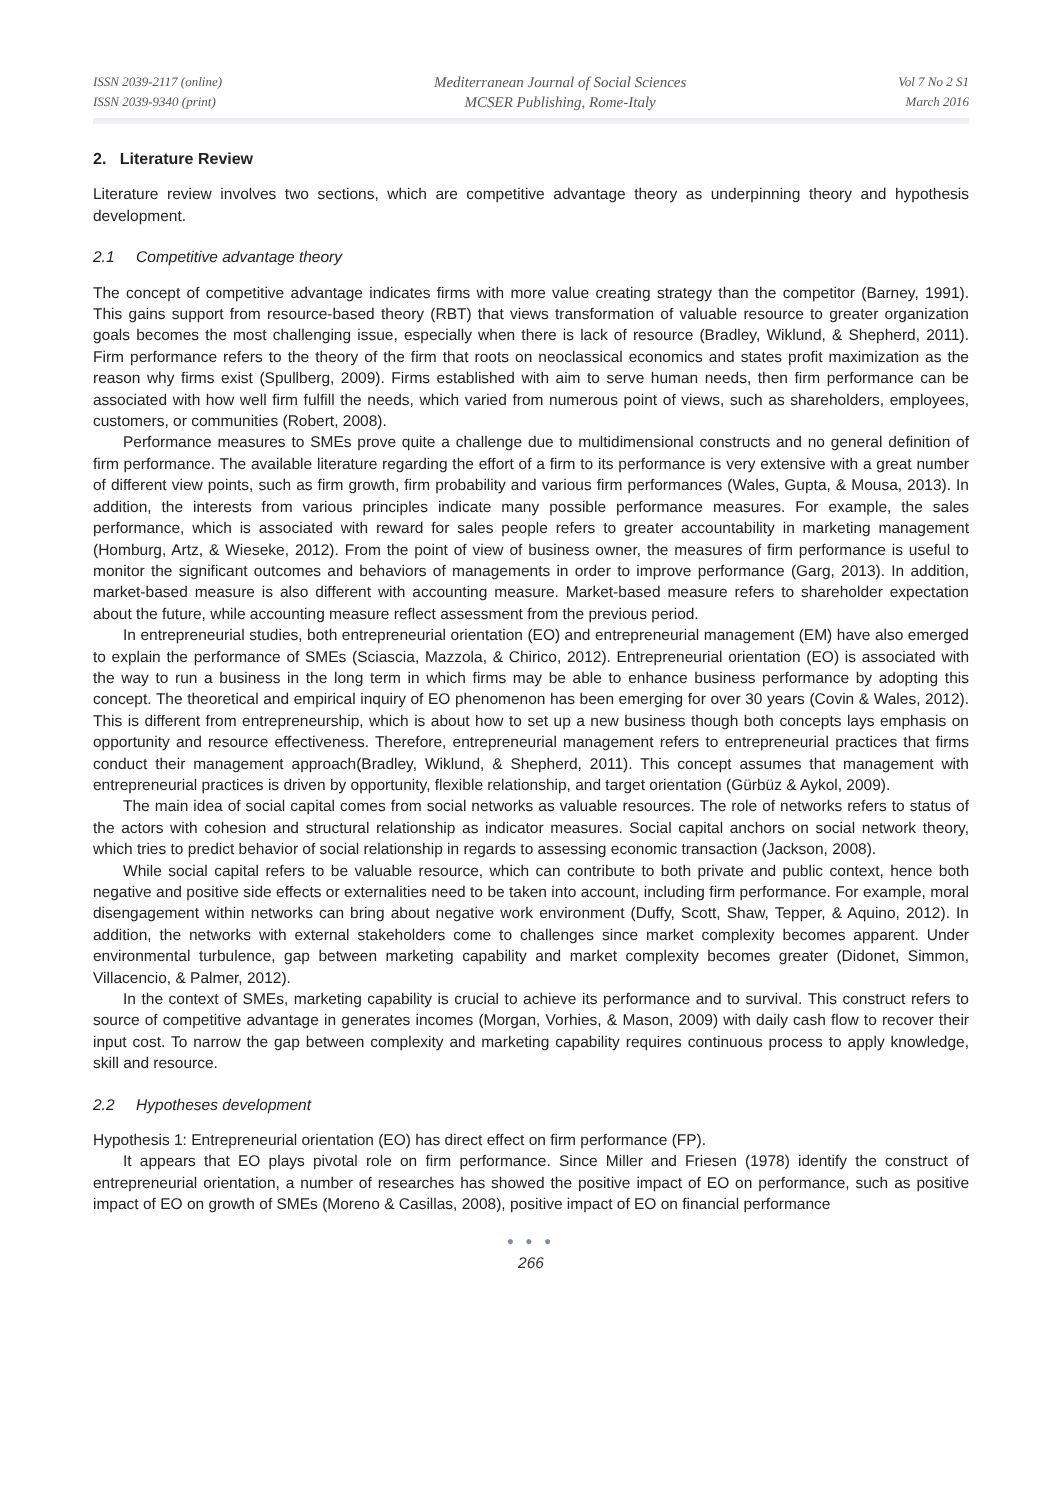ISSN 2039-2117 (online)
ISSN 2039-9340 (print)
Mediterranean Journal of Social Sciences
MCSER Publishing, Rome-Italy
Vol 7 No 2 S1
March 2016
2. Literature Review
Literature review involves two sections, which are competitive advantage theory as underpinning theory and hypothesis development.
2.1 Competitive advantage theory
The concept of competitive advantage indicates firms with more value creating strategy than the competitor (Barney, 1991). This gains support from resource-based theory (RBT) that views transformation of valuable resource to greater organization goals becomes the most challenging issue, especially when there is lack of resource (Bradley, Wiklund, & Shepherd, 2011). Firm performance refers to the theory of the firm that roots on neoclassical economics and states profit maximization as the reason why firms exist (Spullberg, 2009). Firms established with aim to serve human needs, then firm performance can be associated with how well firm fulfill the needs, which varied from numerous point of views, such as shareholders, employees, customers, or communities (Robert, 2008).
Performance measures to SMEs prove quite a challenge due to multidimensional constructs and no general definition of firm performance. The available literature regarding the effort of a firm to its performance is very extensive with a great number of different view points, such as firm growth, firm probability and various firm performances (Wales, Gupta, & Mousa, 2013). In addition, the interests from various principles indicate many possible performance measures. For example, the sales performance, which is associated with reward for sales people refers to greater accountability in marketing management (Homburg, Artz, & Wieseke, 2012). From the point of view of business owner, the measures of firm performance is useful to monitor the significant outcomes and behaviors of managements in order to improve performance (Garg, 2013). In addition, market-based measure is also different with accounting measure. Market-based measure refers to shareholder expectation about the future, while accounting measure reflect assessment from the previous period.
In entrepreneurial studies, both entrepreneurial orientation (EO) and entrepreneurial management (EM) have also emerged to explain the performance of SMEs (Sciascia, Mazzola, & Chirico, 2012). Entrepreneurial orientation (EO) is associated with the way to run a business in the long term in which firms may be able to enhance business performance by adopting this concept. The theoretical and empirical inquiry of EO phenomenon has been emerging for over 30 years (Covin & Wales, 2012). This is different from entrepreneurship, which is about how to set up a new business though both concepts lays emphasis on opportunity and resource effectiveness. Therefore, entrepreneurial management refers to entrepreneurial practices that firms conduct their management approach(Bradley, Wiklund, & Shepherd, 2011). This concept assumes that management with entrepreneurial practices is driven by opportunity, flexible relationship, and target orientation (Gürbüz & Aykol, 2009).
The main idea of social capital comes from social networks as valuable resources. The role of networks refers to status of the actors with cohesion and structural relationship as indicator measures. Social capital anchors on social network theory, which tries to predict behavior of social relationship in regards to assessing economic transaction (Jackson, 2008).
While social capital refers to be valuable resource, which can contribute to both private and public context, hence both negative and positive side effects or externalities need to be taken into account, including firm performance. For example, moral disengagement within networks can bring about negative work environment (Duffy, Scott, Shaw, Tepper, & Aquino, 2012). In addition, the networks with external stakeholders come to challenges since market complexity becomes apparent. Under environmental turbulence, gap between marketing capability and market complexity becomes greater (Didonet, Simmon, Villacencio, & Palmer, 2012).
In the context of SMEs, marketing capability is crucial to achieve its performance and to survival. This construct refers to source of competitive advantage in generates incomes (Morgan, Vorhies, & Mason, 2009) with daily cash flow to recover their input cost. To narrow the gap between complexity and marketing capability requires continuous process to apply knowledge, skill and resource.
2.2 Hypotheses development
Hypothesis 1: Entrepreneurial orientation (EO) has direct effect on firm performance (FP).
It appears that EO plays pivotal role on firm performance. Since Miller and Friesen (1978) identify the construct of entrepreneurial orientation, a number of researches has showed the positive impact of EO on performance, such as positive impact of EO on growth of SMEs (Moreno & Casillas, 2008), positive impact of EO on financial performance
● ● ●
266